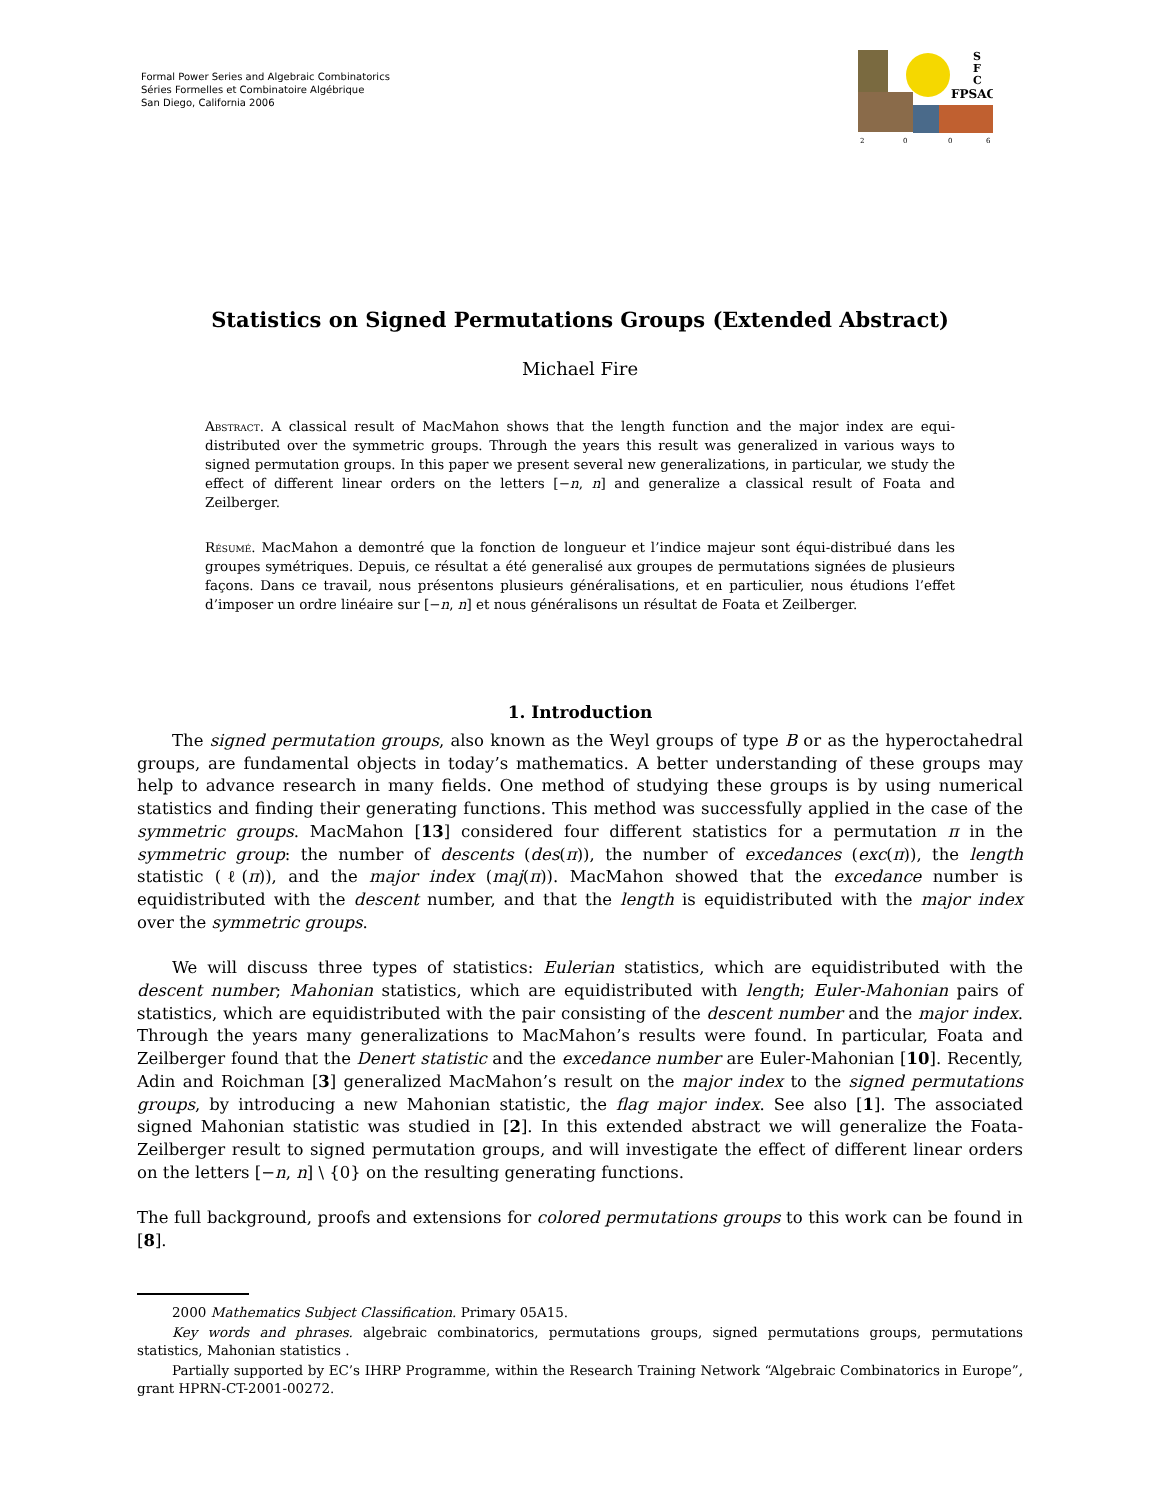Formal Power Series and Algebraic Combinatorics
Séries Formelles et Combinatoire Algébrique
San Diego, California 2006
S
F
C
FPSAC
2
0
0
6
Statistics on Signed Permutations Groups (Extended Abstract)
Michael Fire
Abstract. A classical result of MacMahon shows that the length function and the major index are equi-distributed over the symmetric groups. Through the years this result was generalized in various ways to signed permutation groups. In this paper we present several new generalizations, in particular, we study the effect of different linear orders on the letters [−n, n] and generalize a classical result of Foata and Zeilberger.
Résumé. MacMahon a demontré que la fonction de longueur et l’indice majeur sont équi-distribué dans les groupes symétriques. Depuis, ce résultat a été generalisé aux groupes de permutations signées de plusieurs façons. Dans ce travail, nous présentons plusieurs généralisations, et en particulier, nous étudions l’effet d’imposer un ordre linéaire sur [−n, n] et nous généralisons un résultat de Foata et Zeilberger.
1. Introduction
The signed permutation groups, also known as the Weyl groups of type B or as the hyperoctahedral groups, are fundamental objects in today’s mathematics. A better understanding of these groups may help to advance research in many fields. One method of studying these groups is by using numerical statistics and finding their generating functions. This method was successfully applied in the case of the symmetric groups. MacMahon [13] considered four different statistics for a permutation π in the symmetric group: the number of descents (des(π)), the number of excedances (exc(π)), the length statistic (ℓ(π)), and the major index (maj(π)). MacMahon showed that the excedance number is equidistributed with the descent number, and that the length is equidistributed with the major index over the symmetric groups.
We will discuss three types of statistics: Eulerian statistics, which are equidistributed with the descent number; Mahonian statistics, which are equidistributed with length; Euler-Mahonian pairs of statistics, which are equidistributed with the pair consisting of the descent number and the major index. Through the years many generalizations to MacMahon’s results were found. In particular, Foata and Zeilberger found that the Denert statistic and the excedance number are Euler-Mahonian [10]. Recently, Adin and Roichman [3] generalized MacMahon’s result on the major index to the signed permutations groups, by introducing a new Mahonian statistic, the flag major index. See also [1]. The associated signed Mahonian statistic was studied in [2]. In this extended abstract we will generalize the Foata-Zeilberger result to signed permutation groups, and will investigate the effect of different linear orders on the letters [−n, n] \ {0} on the resulting generating functions.
The full background, proofs and extensions for colored permutations groups to this work can be found in [8].
2000 Mathematics Subject Classification. Primary 05A15.
Key words and phrases. algebraic combinatorics, permutations groups, signed permutations groups, permutations statistics, Mahonian statistics .
Partially supported by EC’s IHRP Programme, within the Research Training Network “Algebraic Combinatorics in Europe”, grant HPRN-CT-2001-00272.